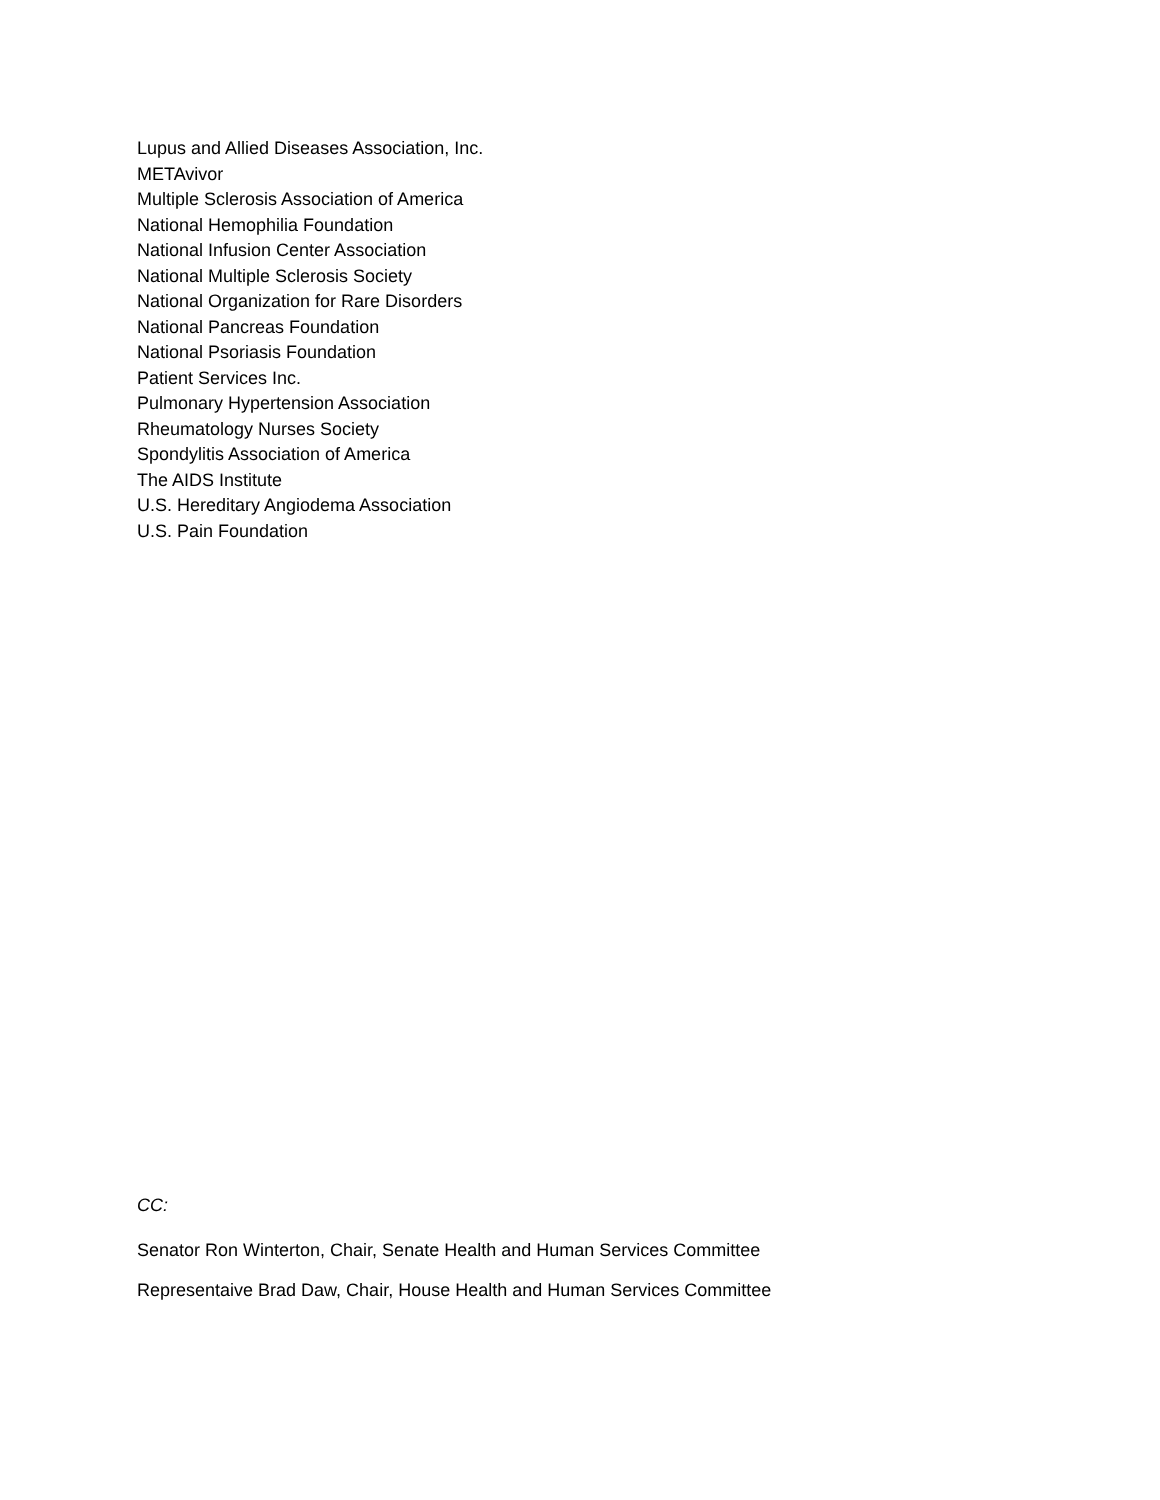Lupus and Allied Diseases Association, Inc.
METAvivor
Multiple Sclerosis Association of America
National Hemophilia Foundation
National Infusion Center Association
National Multiple Sclerosis Society
National Organization for Rare Disorders
National Pancreas Foundation
National Psoriasis Foundation
Patient Services Inc.
Pulmonary Hypertension Association
Rheumatology Nurses Society
Spondylitis Association of America
The AIDS Institute
U.S. Hereditary Angiodema Association
U.S. Pain Foundation
CC:
Senator Ron Winterton, Chair, Senate Health and Human Services Committee
Representaive Brad Daw, Chair, House Health and Human Services Committee